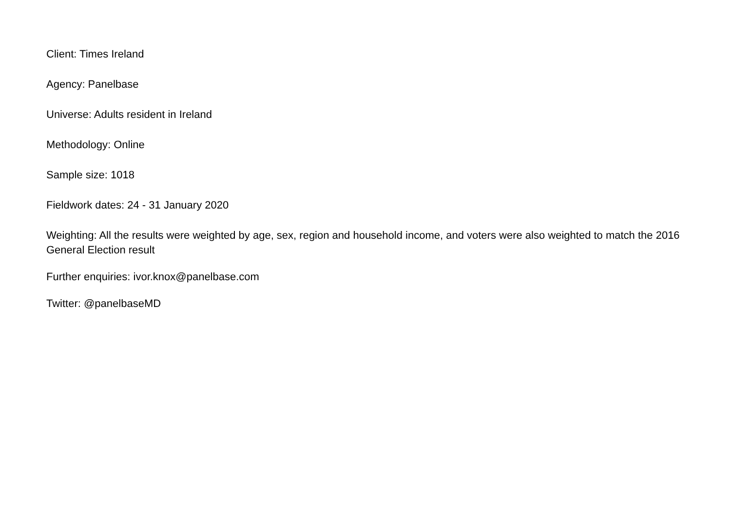Client: Times Ireland
Agency: Panelbase
Universe: Adults resident in Ireland
Methodology: Online
Sample size: 1018
Fieldwork dates: 24 - 31 January 2020
Weighting: All the results were weighted by age, sex, region and household income, and voters were also weighted to match the 2016 General Election result
Further enquiries: ivor.knox@panelbase.com
Twitter: @panelbaseMD